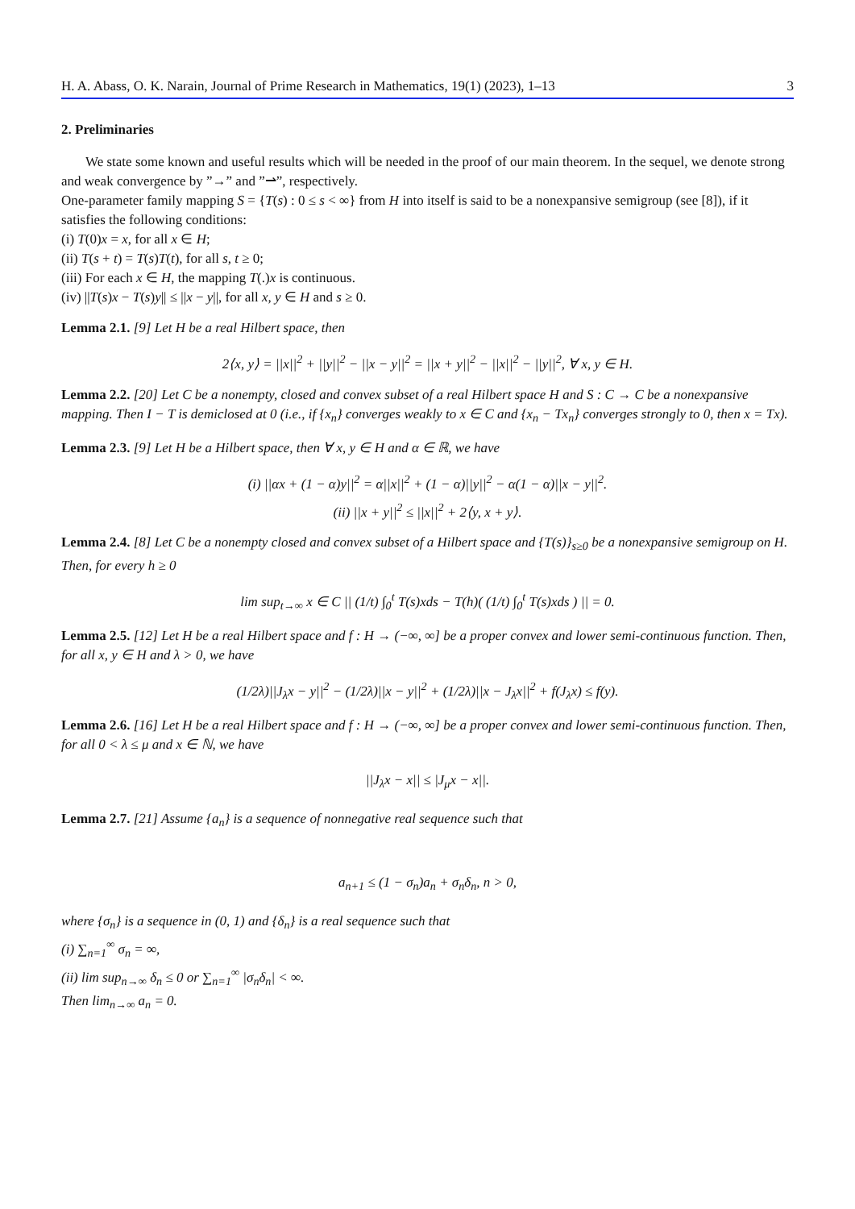H. A. Abass, O. K. Narain, Journal of Prime Research in Mathematics, 19(1) (2023), 1–13 3
2. Preliminaries
We state some known and useful results which will be needed in the proof of our main theorem. In the sequel, we denote strong and weak convergence by ”→” and ”⇀”, respectively.
One-parameter family mapping S = {T(s) : 0 ≤ s < ∞} from H into itself is said to be a nonexpansive semigroup (see [8]), if it satisfies the following conditions:
(i) T(0)x = x, for all x ∈ H;
(ii) T(s + t) = T(s)T(t), for all s, t ≥ 0;
(iii) For each x ∈ H, the mapping T(.)x is continuous.
(iv) ||T(s)x − T(s)y|| ≤ ||x − y||, for all x, y ∈ H and s ≥ 0.
Lemma 2.1. [9] Let H be a real Hilbert space, then
2⟨x, y⟩ = ||x||<sup>2</sup> + ||y||<sup>2</sup> − ||x − y||<sup>2</sup> = ||x + y||<sup>2</sup> − ||x||<sup>2</sup> − ||y||<sup>2</sup>, ∀ x, y ∈ H.
Lemma 2.2. [20] Let C be a nonempty, closed and convex subset of a real Hilbert space H and S : C → C be a nonexpansive mapping. Then I − T is demiclosed at 0 (i.e., if {x<sub>n</sub>} converges weakly to x ∈ C and {x<sub>n</sub> − Tx<sub>n</sub>} converges strongly to 0, then x = Tx).
Lemma 2.3. [9] Let H be a Hilbert space, then ∀ x, y ∈ H and α ∈ ℝ, we have
(i) ||αx + (1 − α)y||<sup>2</sup> = α||x||<sup>2</sup> + (1 − α)||y||<sup>2</sup> − α(1 − α)||x − y||<sup>2</sup>.
(ii) ||x + y||<sup>2</sup> ≤ ||x||<sup>2</sup> + 2⟨y, x + y⟩.
Lemma 2.4. [8] Let C be a nonempty closed and convex subset of a Hilbert space and {T(s)}<sub>s≥0</sub> be a nonexpansive semigroup on H. Then, for every h ≥ 0
lim sup<sub>t→∞</sub> x ∈ C || (1/t) ∫<sub>0</sub><sup>t</sup> T(s)xds − T(h)( (1/t) ∫<sub>0</sub><sup>t</sup> T(s)xds ) || = 0.
Lemma 2.5. [12] Let H be a real Hilbert space and f : H → (−∞, ∞] be a proper convex and lower semi-continuous function. Then, for all x, y ∈ H and λ > 0, we have
(1/2λ)||J<sub>λ</sub>x − y||<sup>2</sup> − (1/2λ)||x − y||<sup>2</sup> + (1/2λ)||x − J<sub>λ</sub>x||<sup>2</sup> + f(J<sub>λ</sub>x) ≤ f(y).
Lemma 2.6. [16] Let H be a real Hilbert space and f : H → (−∞, ∞] be a proper convex and lower semi-continuous function. Then, for all 0 < λ ≤ μ and x ∈ ℕ, we have
||J<sub>λ</sub>x − x|| ≤ |J<sub>μ</sub>x − x||.
Lemma 2.7. [21] Assume {a<sub>n</sub>} is a sequence of nonnegative real sequence such that
a<sub>n+1</sub> ≤ (1 − σ<sub>n</sub>)a<sub>n</sub> + σ<sub>n</sub>δ<sub>n</sub>, n > 0,
where {σ<sub>n</sub>} is a sequence in (0, 1) and {δ<sub>n</sub>} is a real sequence such that
(i) ∑<sub>n=1</sub><sup>∞</sup> σ<sub>n</sub> = ∞,
(ii) lim sup<sub>n→∞</sub> δ<sub>n</sub> ≤ 0 or ∑<sub>n=1</sub><sup>∞</sup> |σ<sub>n</sub>δ<sub>n</sub>| < ∞.
Then lim<sub>n→∞</sub> a<sub>n</sub> = 0.